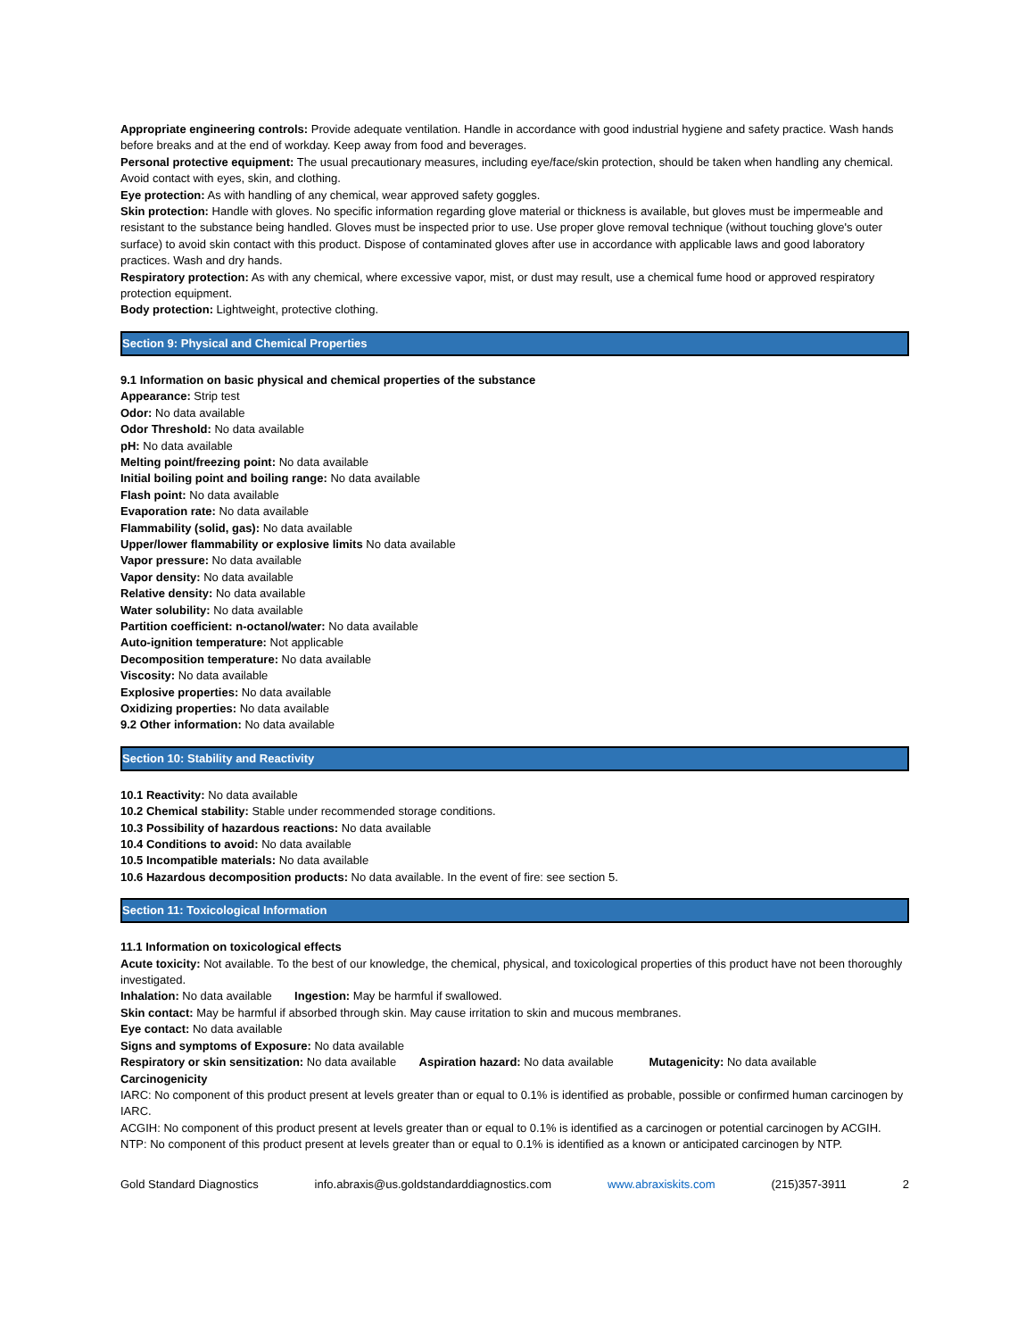Appropriate engineering controls: Provide adequate ventilation. Handle in accordance with good industrial hygiene and safety practice. Wash hands before breaks and at the end of workday. Keep away from food and beverages.
Personal protective equipment: The usual precautionary measures, including eye/face/skin protection, should be taken when handling any chemical. Avoid contact with eyes, skin, and clothing.
Eye protection: As with handling of any chemical, wear approved safety goggles.
Skin protection: Handle with gloves. No specific information regarding glove material or thickness is available, but gloves must be impermeable and resistant to the substance being handled. Gloves must be inspected prior to use. Use proper glove removal technique (without touching glove's outer surface) to avoid skin contact with this product. Dispose of contaminated gloves after use in accordance with applicable laws and good laboratory practices. Wash and dry hands.
Respiratory protection: As with any chemical, where excessive vapor, mist, or dust may result, use a chemical fume hood or approved respiratory protection equipment.
Body protection: Lightweight, protective clothing.
Section 9: Physical and Chemical Properties
9.1 Information on basic physical and chemical properties of the substance
Appearance: Strip test
Odor: No data available
Odor Threshold: No data available
pH: No data available
Melting point/freezing point: No data available
Initial boiling point and boiling range: No data available
Flash point: No data available
Evaporation rate: No data available
Flammability (solid, gas): No data available
Upper/lower flammability or explosive limits No data available
Vapor pressure: No data available
Vapor density: No data available
Relative density: No data available
Water solubility: No data available
Partition coefficient: n-octanol/water: No data available
Auto-ignition temperature: Not applicable
Decomposition temperature: No data available
Viscosity: No data available
Explosive properties: No data available
Oxidizing properties: No data available
9.2 Other information: No data available
Section 10: Stability and Reactivity
10.1 Reactivity: No data available
10.2 Chemical stability: Stable under recommended storage conditions.
10.3 Possibility of hazardous reactions: No data available
10.4 Conditions to avoid: No data available
10.5 Incompatible materials: No data available
10.6 Hazardous decomposition products: No data available. In the event of fire: see section 5.
Section 11: Toxicological Information
11.1 Information on toxicological effects
Acute toxicity: Not available. To the best of our knowledge, the chemical, physical, and toxicological properties of this product have not been thoroughly investigated.
Inhalation: No data available Ingestion: May be harmful if swallowed.
Skin contact: May be harmful if absorbed through skin. May cause irritation to skin and mucous membranes.
Eye contact: No data available
Signs and symptoms of Exposure: No data available
Respiratory or skin sensitization: No data available Aspiration hazard: No data available Mutagenicity: No data available
Carcinogenicity
IARC: No component of this product present at levels greater than or equal to 0.1% is identified as probable, possible or confirmed human carcinogen by IARC.
ACGIH: No component of this product present at levels greater than or equal to 0.1% is identified as a carcinogen or potential carcinogen by ACGIH.
NTP: No component of this product present at levels greater than or equal to 0.1% is identified as a known or anticipated carcinogen by NTP.
Gold Standard Diagnostics info.abraxis@us.goldstandarddiagnostics.com www.abraxiskits.com (215)357-3911 2